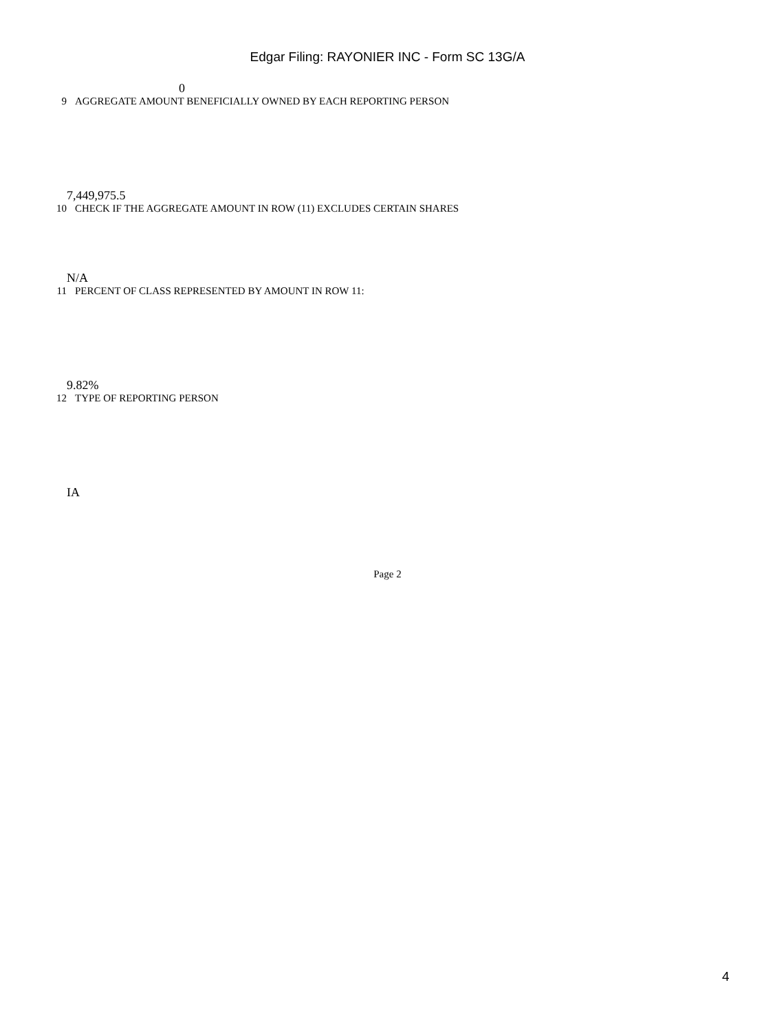Edgar Filing: RAYONIER INC - Form SC 13G/A
0
9 AGGREGATE AMOUNT BENEFICIALLY OWNED BY EACH REPORTING PERSON
7,449,975.5
10 CHECK IF THE AGGREGATE AMOUNT IN ROW (11) EXCLUDES CERTAIN SHARES
N/A
11 PERCENT OF CLASS REPRESENTED BY AMOUNT IN ROW 11:
9.82%
12 TYPE OF REPORTING PERSON
IA
Page 2
4